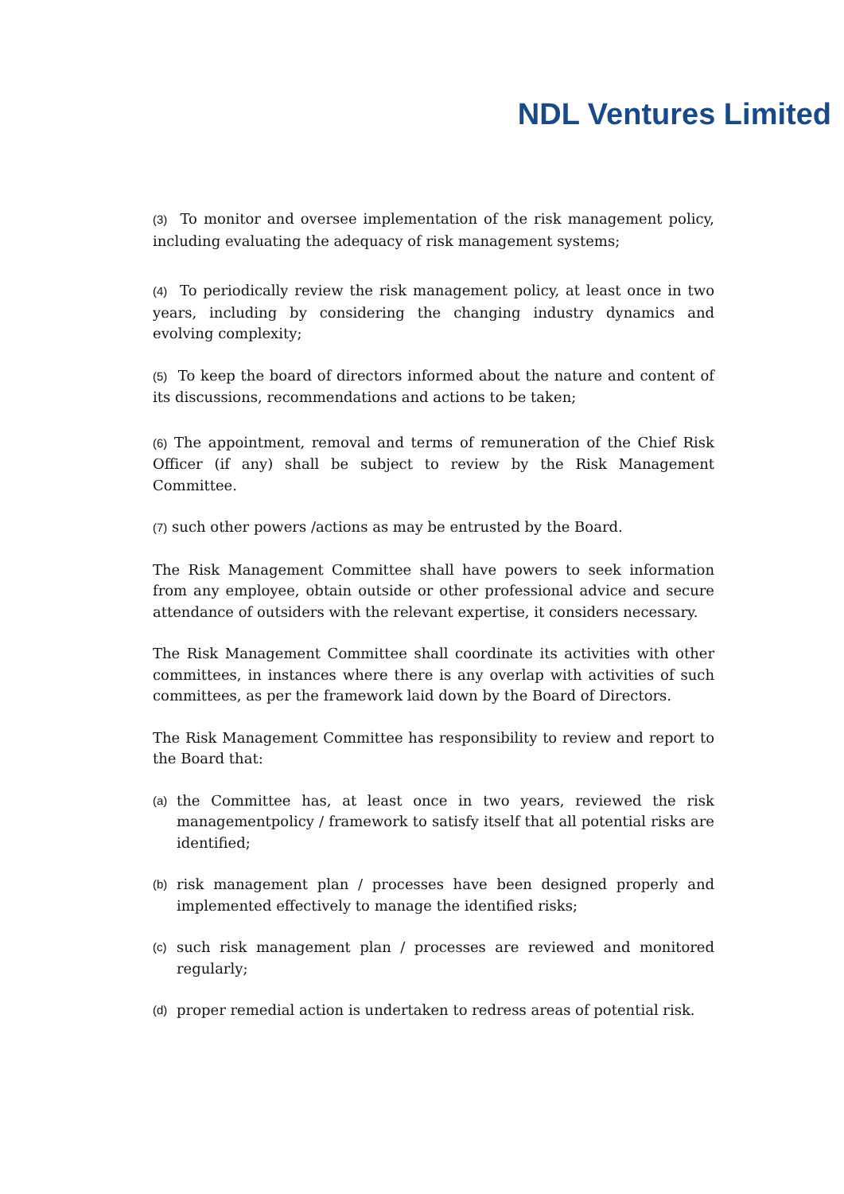NDL Ventures Limited
(3) To monitor and oversee implementation of the risk management policy, including evaluating the adequacy of risk management systems;
(4) To periodically review the risk management policy, at least once in two years, including by considering the changing industry dynamics and evolving complexity;
(5) To keep the board of directors informed about the nature and content of its discussions, recommendations and actions to be taken;
(6) The appointment, removal and terms of remuneration of the Chief Risk Officer (if any) shall be subject to review by the Risk Management Committee.
(7) such other powers /actions as may be entrusted by the Board.
The Risk Management Committee shall have powers to seek information from any employee, obtain outside or other professional advice and secure attendance of outsiders with the relevant expertise, it considers necessary.
The Risk Management Committee shall coordinate its activities with other committees, in instances where there is any overlap with activities of such committees, as per the framework laid down by the Board of Directors.
The Risk Management Committee has responsibility to review and report to the Board that:
(a)
the Committee has, at least once in two years, reviewed the risk managementpolicy / framework to satisfy itself that all potential risks are identified;
(b)
risk management plan / processes have been designed properly and implemented effectively to manage the identified risks;
(c)
such risk management plan / processes are reviewed and monitored regularly;
(d)
proper remedial action is undertaken to redress areas of potential risk.